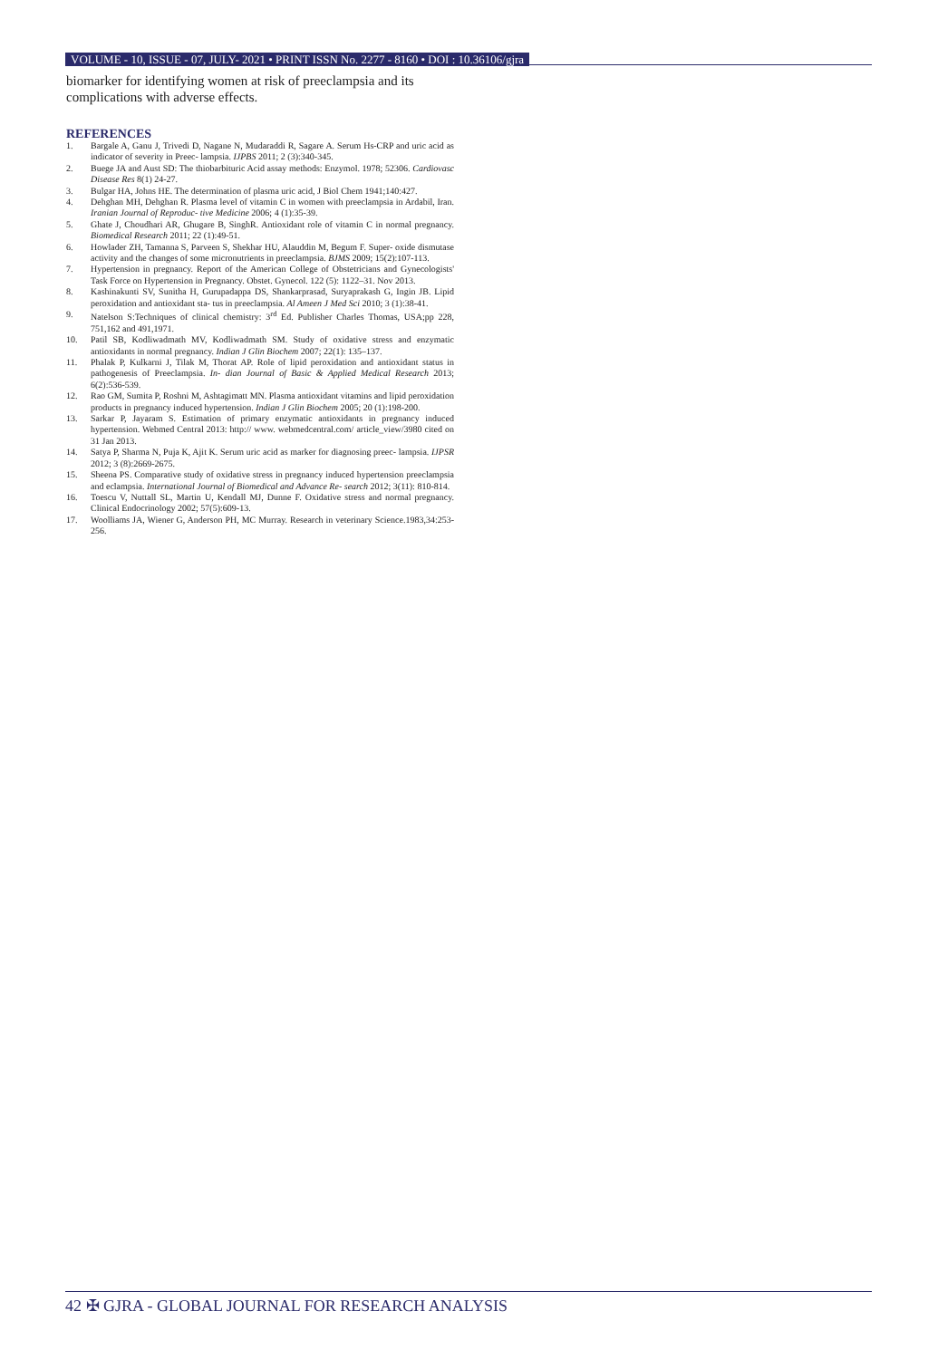VOLUME - 10, ISSUE - 07, JULY- 2021 • PRINT ISSN No. 2277 - 8160 • DOI : 10.36106/gjra
biomarker for identifying women at risk of preeclampsia and its complications with adverse effects.
REFERENCES
1. Bargale A, Ganu J, Trivedi D, Nagane N, Mudaraddi R, Sagare A. Serum Hs-CRP and uric acid as indicator of severity in Preec- lampsia. IJPBS 2011; 2 (3):340-345.
2. Buege JA and Aust SD: The thiobarbituric Acid assay methods: Enzymol. 1978; 52306. Cardiovasc Disease Res 8(1) 24-27.
3. Bulgar HA, Johns HE. The determination of plasma uric acid, J Biol Chem 1941;140:427.
4. Dehghan MH, Dehghan R. Plasma level of vitamin C in women with preeclampsia in Ardabil, Iran. Iranian Journal of Reproduc- tive Medicine 2006; 4 (1):35-39.
5. Ghate J, Choudhari AR, Ghugare B, SinghR. Antioxidant role of vitamin C in normal pregnancy. Biomedical Research 2011; 22 (1):49-51.
6. Howlader ZH, Tamanna S, Parveen S, Shekhar HU, Alauddin M, Begum F. Super- oxide dismutase activity and the changes of some micronutrients in preeclampsia. BJMS 2009; 15(2):107-113.
7. Hypertension in pregnancy. Report of the American College of Obstetricians and Gynecologists' Task Force on Hypertension in Pregnancy. Obstet. Gynecol. 122 (5): 1122–31. Nov 2013.
8. Kashinakunti SV, Sunitha H, Gurupadappa DS, Shankarprasad, Suryaprakash G, Ingin JB. Lipid peroxidation and antioxidant sta- tus in preeclampsia. Al Ameen J Med Sci 2010; 3 (1):38-41.
9. Natelson S:Techniques of clinical chemistry: 3<sup>rd</sup> Ed. Publisher Charles Thomas, USA;pp 228, 751,162 and 491,1971.
10. Patil SB, Kodliwadmath MV, Kodliwadmath SM. Study of oxidative stress and enzymatic antioxidants in normal pregnancy. Indian J Glin Biochem 2007; 22(1): 135–137.
11. Phalak P, Kulkarni J, Tilak M, Thorat AP. Role of lipid peroxidation and antioxidant status in pathogenesis of Preeclampsia. In- dian Journal of Basic & Applied Medical Research 2013; 6(2):536-539.
12. Rao GM, Sumita P, Roshni M, Ashtagimatt MN. Plasma antioxidant vitamins and lipid peroxidation products in pregnancy induced hypertension. Indian J Glin Biochem 2005; 20 (1):198-200.
13. Sarkar P, Jayaram S. Estimation of primary enzymatic antioxidants in pregnancy induced hypertension. Webmed Central 2013: http:// www. webmedcentral.com/ article_view/3980 cited on 31 Jan 2013.
14. Satya P, Sharma N, Puja K, Ajit K. Serum uric acid as marker for diagnosing preec- lampsia. IJPSR 2012; 3 (8):2669-2675.
15. Sheena PS. Comparative study of oxidative stress in pregnancy induced hypertension preeclampsia and eclampsia. International Journal of Biomedical and Advance Re- search 2012; 3(11): 810-814.
16. Toescu V, Nuttall SL, Martin U, Kendall MJ, Dunne F. Oxidative stress and normal pregnancy. Clinical Endocrinology 2002; 57(5):609-13.
17. Woolliams JA, Wiener G, Anderson PH, MC Murray. Research in veterinary Science.1983,34:253-256.
42 ✠ GJRA - GLOBAL JOURNAL FOR RESEARCH ANALYSIS